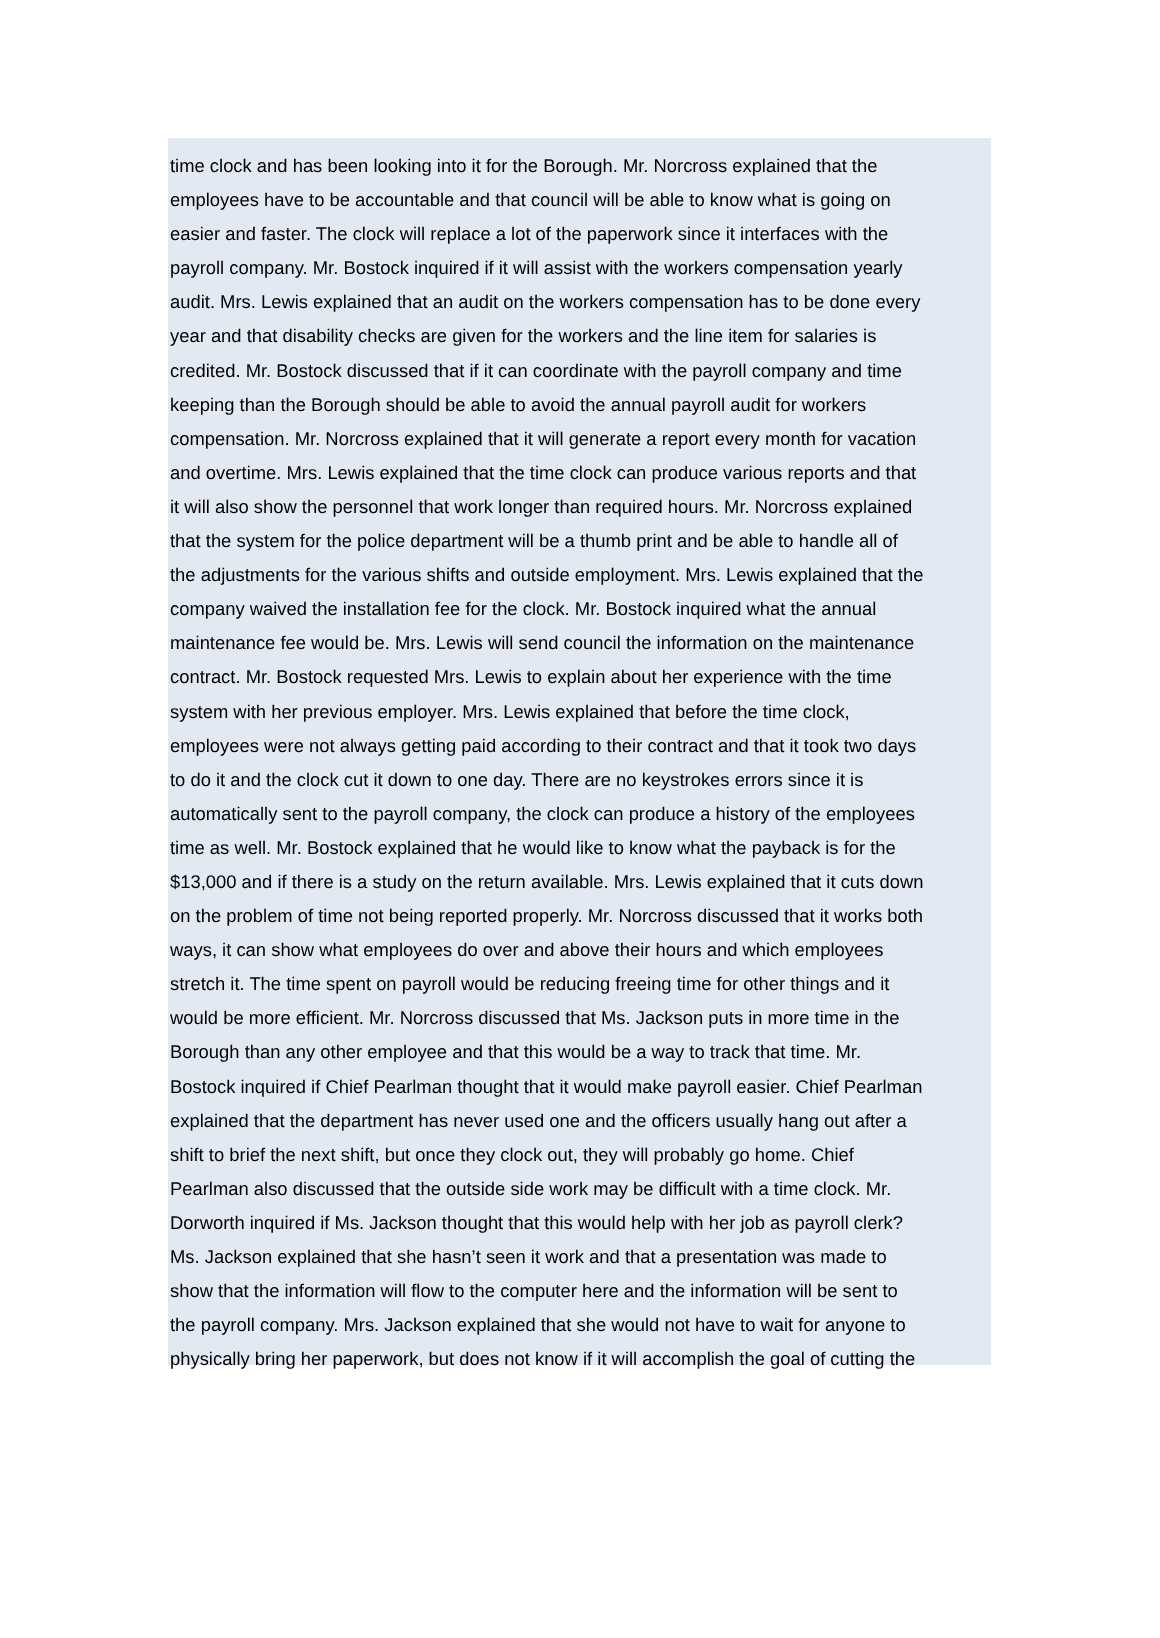time clock and has been looking into it for the Borough. Mr. Norcross explained that the
employees have to be accountable and that council will be able to know what is going on
easier and faster. The clock will replace a lot of the paperwork since it interfaces with the
payroll company. Mr. Bostock inquired if it will assist with the workers compensation yearly
audit. Mrs. Lewis explained that an audit on the workers compensation has to be done every
year and that disability checks are given for the workers and the line item for salaries is
credited. Mr. Bostock discussed that if it can coordinate with the payroll company and time
keeping than the Borough should be able to avoid the annual payroll audit for workers
compensation. Mr. Norcross explained that it will generate a report every month for vacation
and overtime. Mrs. Lewis explained that the time clock can produce various reports and that
it will also show the personnel that work longer than required hours. Mr. Norcross explained
that the system for the police department will be a thumb print and be able to handle all of
the adjustments for the various shifts and outside employment. Mrs. Lewis explained that the
company waived the installation fee for the clock. Mr. Bostock inquired what the annual
maintenance fee would be. Mrs. Lewis will send council the information on the maintenance
contract. Mr. Bostock requested Mrs. Lewis to explain about her experience with the time
system with her previous employer. Mrs. Lewis explained that before the time clock,
employees were not always getting paid according to their contract and that it took two days
to do it and the clock cut it down to one day. There are no keystrokes errors since it is
automatically sent to the payroll company, the clock can produce a history of the employees
time as well. Mr. Bostock explained that he would like to know what the payback is for the
$13,000 and if there is a study on the return available. Mrs. Lewis explained that it cuts down
on the problem of time not being reported properly. Mr. Norcross discussed that it works both
ways, it can show what employees do over and above their hours and which employees
stretch it. The time spent on payroll would be reducing freeing time for other things and it
would be more efficient. Mr. Norcross discussed that Ms. Jackson puts in more time in the
Borough than any other employee and that this would be a way to track that time. Mr.
Bostock inquired if Chief Pearlman thought that it would make payroll easier. Chief Pearlman
explained that the department has never used one and the officers usually hang out after a
shift to brief the next shift, but once they clock out, they will probably go home. Chief
Pearlman also discussed that the outside side work may be difficult with a time clock. Mr.
Dorworth inquired if Ms. Jackson thought that this would help with her job as payroll clerk?
Ms. Jackson explained that she hasn’t seen it work and that a presentation was made to
show that the information will flow to the computer here and the information will be sent to
the payroll company. Mrs. Jackson explained that she would not have to wait for anyone to
physically bring her paperwork, but does not know if it will accomplish the goal of cutting the